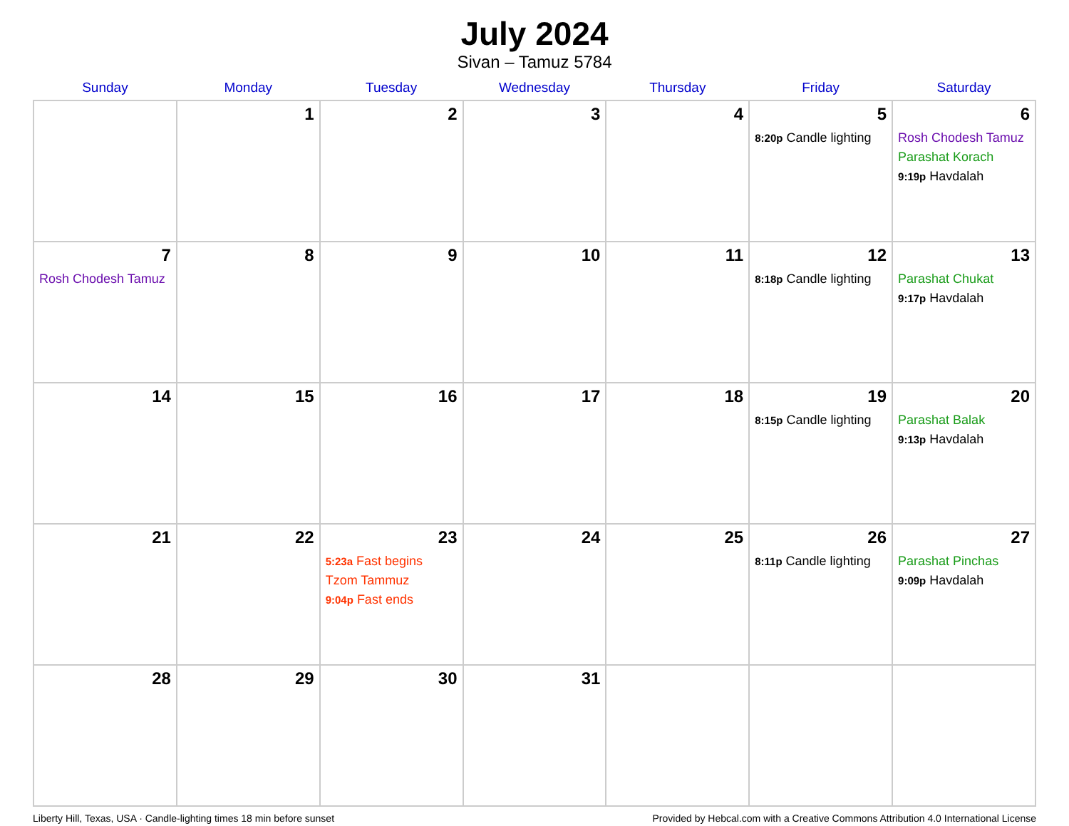July 2024
Sivan – Tamuz 5784
| Sunday | Monday | Tuesday | Wednesday | Thursday | Friday | Saturday |
| --- | --- | --- | --- | --- | --- | --- |
| | 1 | 2 | 3 | 4 | 5 8:20p Candle lighting | 6 Rosh Chodesh Tamuz Parashat Korach 9:19p Havdalah |
| 7 Rosh Chodesh Tamuz | 8 | 9 | 10 | 11 | 12 8:18p Candle lighting | 13 Parashat Chukat 9:17p Havdalah |
| 14 | 15 | 16 | 17 | 18 | 19 8:15p Candle lighting | 20 Parashat Balak 9:13p Havdalah |
| 21 | 22 | 23 5:23a Fast begins Tzom Tammuz 9:04p Fast ends | 24 | 25 | 26 8:11p Candle lighting | 27 Parashat Pinchas 9:09p Havdalah |
| 28 | 29 | 30 | 31 | | | |
Liberty Hill, Texas, USA · Candle-lighting times 18 min before sunset Provided by Hebcal.com with a Creative Commons Attribution 4.0 International License